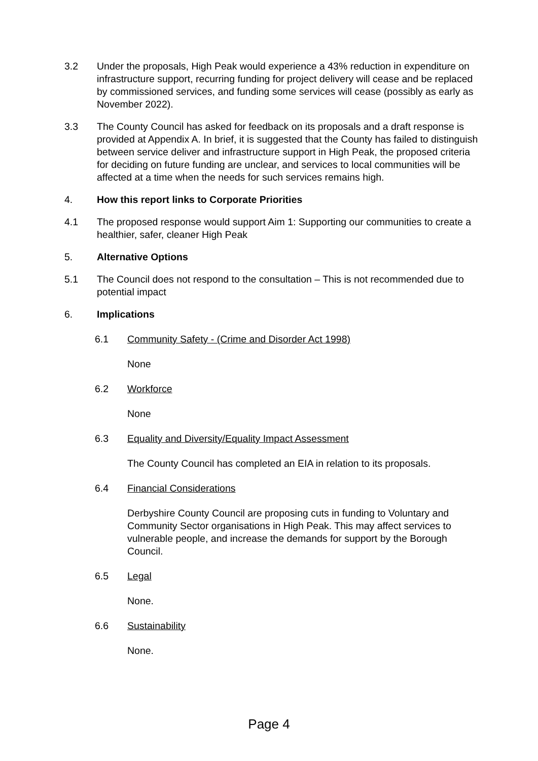3.2 Under the proposals, High Peak would experience a 43% reduction in expenditure on infrastructure support, recurring funding for project delivery will cease and be replaced by commissioned services, and funding some services will cease (possibly as early as November 2022).
3.3 The County Council has asked for feedback on its proposals and a draft response is provided at Appendix A. In brief, it is suggested that the County has failed to distinguish between service deliver and infrastructure support in High Peak, the proposed criteria for deciding on future funding are unclear, and services to local communities will be affected at a time when the needs for such services remains high.
4. How this report links to Corporate Priorities
4.1 The proposed response would support Aim 1: Supporting our communities to create a healthier, safer, cleaner High Peak
5. Alternative Options
5.1 The Council does not respond to the consultation – This is not recommended due to potential impact
6. Implications
6.1 Community Safety - (Crime and Disorder Act 1998)
None
6.2 Workforce
None
6.3 Equality and Diversity/Equality Impact Assessment
The County Council has completed an EIA in relation to its proposals.
6.4 Financial Considerations
Derbyshire County Council are proposing cuts in funding to Voluntary and Community Sector organisations in High Peak. This may affect services to vulnerable people, and increase the demands for support by the Borough Council.
6.5 Legal
None.
6.6 Sustainability
None.
Page 4